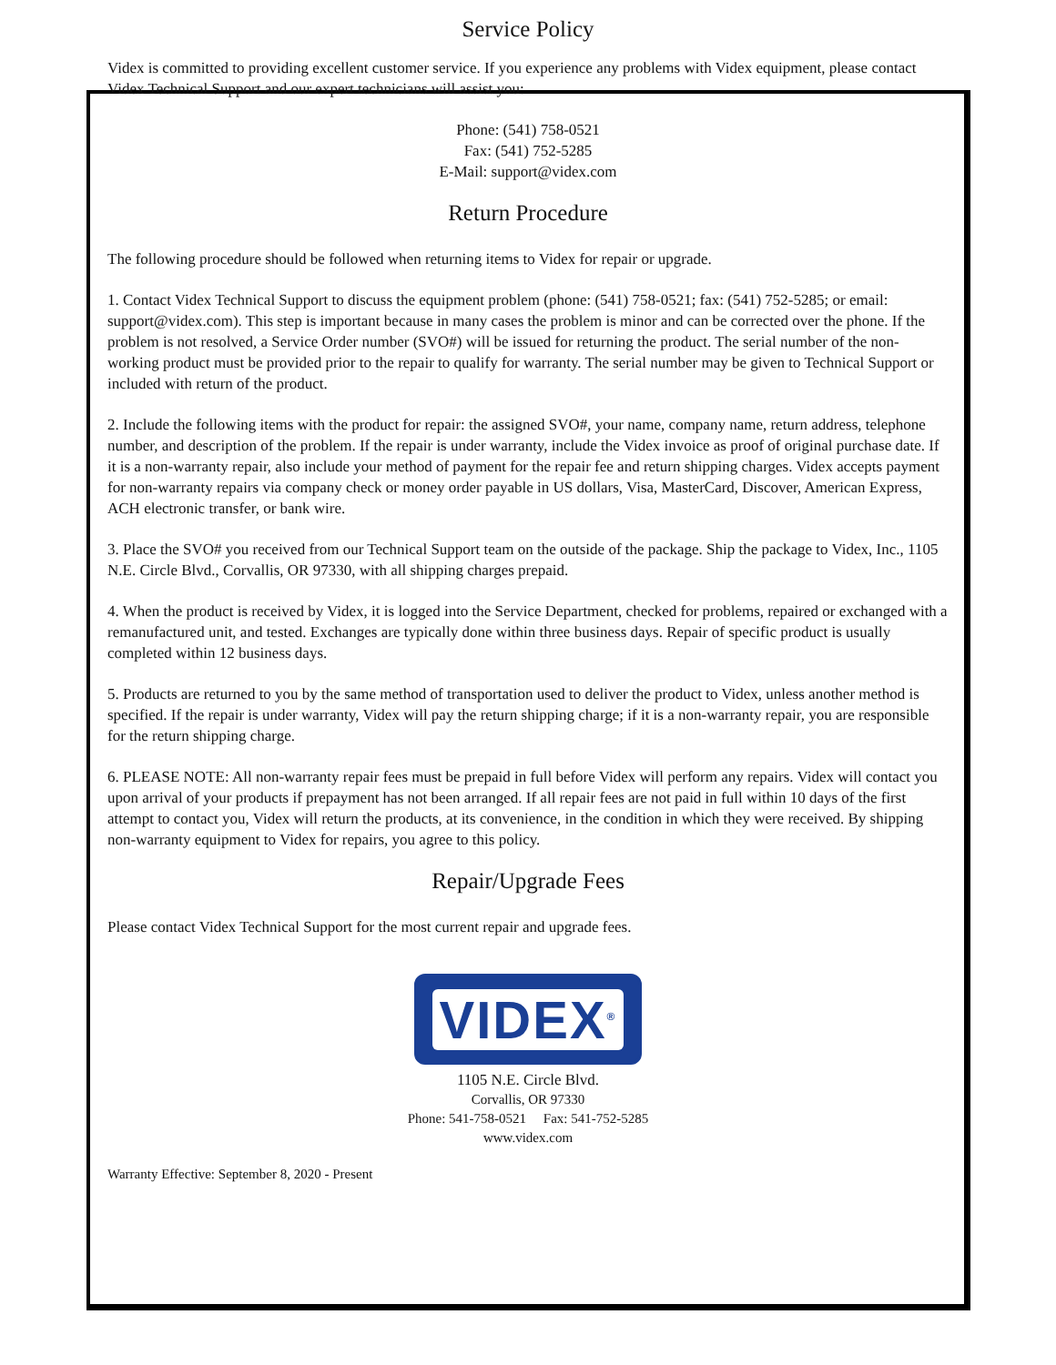Service Policy
Videx is committed to providing excellent customer service. If you experience any problems with Videx equipment, please contact Videx Technical Support and our expert technicians will assist you:
Phone: (541) 758-0521
Fax: (541) 752-5285
E-Mail: support@videx.com
Return Procedure
The following procedure should be followed when returning items to Videx for repair or upgrade.
1. Contact Videx Technical Support to discuss the equipment problem (phone: (541) 758-0521; fax: (541) 752-5285; or email: support@videx.com). This step is important because in many cases the problem is minor and can be corrected over the phone. If the problem is not resolved, a Service Order number (SVO#) will be issued for returning the product. The serial number of the non-working product must be provided prior to the repair to qualify for warranty. The serial number may be given to Technical Support or included with return of the product.
2. Include the following items with the product for repair: the assigned SVO#, your name, company name, return address, telephone number, and description of the problem. If the repair is under warranty, include the Videx invoice as proof of original purchase date. If it is a non-warranty repair, also include your method of payment for the repair fee and return shipping charges. Videx accepts payment for non-warranty repairs via company check or money order payable in US dollars, Visa, MasterCard, Discover, American Express, ACH electronic transfer, or bank wire.
3. Place the SVO# you received from our Technical Support team on the outside of the package. Ship the package to Videx, Inc., 1105 N.E. Circle Blvd., Corvallis, OR 97330, with all shipping charges prepaid.
4. When the product is received by Videx, it is logged into the Service Department, checked for problems, repaired or exchanged with a remanufactured unit, and tested. Exchanges are typically done within three business days. Repair of specific product is usually completed within 12 business days.
5. Products are returned to you by the same method of transportation used to deliver the product to Videx, unless another method is specified. If the repair is under warranty, Videx will pay the return shipping charge; if it is a non-warranty repair, you are responsible for the return shipping charge.
6. PLEASE NOTE: All non-warranty repair fees must be prepaid in full before Videx will perform any repairs. Videx will contact you upon arrival of your products if prepayment has not been arranged. If all repair fees are not paid in full within 10 days of the first attempt to contact you, Videx will return the products, at its convenience, in the condition in which they were received. By shipping non-warranty equipment to Videx for repairs, you agree to this policy.
Repair/Upgrade Fees
Please contact Videx Technical Support for the most current repair and upgrade fees.
VIDEX<sup>®</sup>
1105 N.E. Circle Blvd.
Corvallis, OR 97330
Phone: 541-758-0521 Fax: 541-752-5285
www.videx.com
Warranty Effective: September 8, 2020 - Present